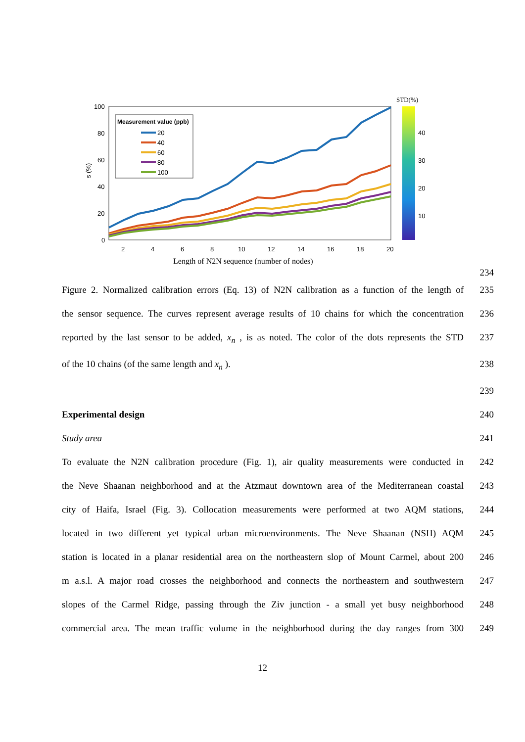100
80
60
40
20
0
2
4
6
8
10
12
14
16
18
20
Length of N2N sequence (number of nodes)
s (%)
Measurement value (ppb)
20
40
60
80
100
STD(%)
40
30
20
10
234
Figure 2. Normalized calibration errors (Eq. 13) of N2N calibration as a function of the length of
235
the sensor sequence. The curves represent average results of 10 chains for which the concentration
236
reported by the last sensor to be added, x<sub>n</sub> , is as noted. The color of the dots represents the STD
237
of the 10 chains (of the same length and x<sub>n</sub> ). 238
239
Experimental design 240
Study area 241
To evaluate the N2N calibration procedure (Fig. 1), air quality measurements were conducted in
242
the Neve Shaanan neighborhood and at the Atzmaut downtown area of the Mediterranean coastal
243
city of Haifa, Israel (Fig. 3). Collocation measurements were performed at two AQM stations,
244
located in two different yet typical urban microenvironments. The Neve Shaanan (NSH) AQM
245
station is located in a planar residential area on the northeastern slop of Mount Carmel, about 200
246
m a.s.l. A major road crosses the neighborhood and connects the northeastern and southwestern
247
slopes of the Carmel Ridge, passing through the Ziv junction - a small yet busy neighborhood
248
commercial area. The mean traffic volume in the neighborhood during the day ranges from 300
249
12